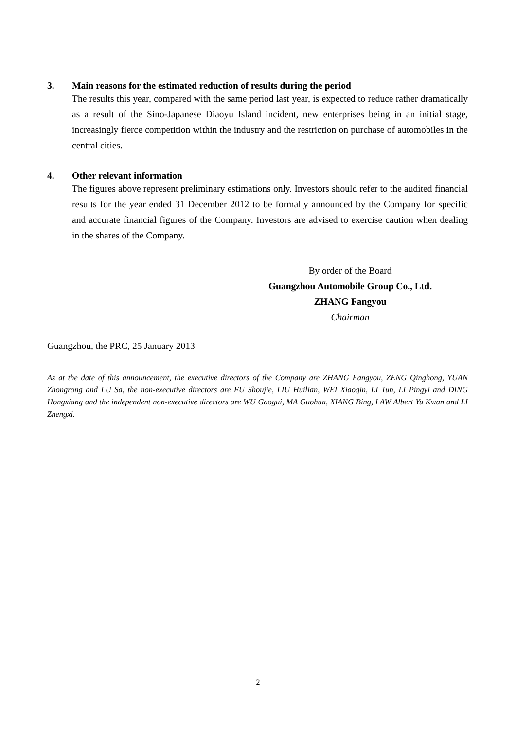3. Main reasons for the estimated reduction of results during the period
The results this year, compared with the same period last year, is expected to reduce rather dramatically as a result of the Sino-Japanese Diaoyu Island incident, new enterprises being in an initial stage, increasingly fierce competition within the industry and the restriction on purchase of automobiles in the central cities.
4. Other relevant information
The figures above represent preliminary estimations only. Investors should refer to the audited financial results for the year ended 31 December 2012 to be formally announced by the Company for specific and accurate financial figures of the Company. Investors are advised to exercise caution when dealing in the shares of the Company.
By order of the Board
Guangzhou Automobile Group Co., Ltd.
ZHANG Fangyou
Chairman
Guangzhou, the PRC, 25 January 2013
As at the date of this announcement, the executive directors of the Company are ZHANG Fangyou, ZENG Qinghong, YUAN Zhongrong and LU Sa, the non-executive directors are FU Shoujie, LIU Huilian, WEI Xiaoqin, LI Tun, LI Pingyi and DING Hongxiang and the independent non-executive directors are WU Gaogui, MA Guohua, XIANG Bing, LAW Albert Yu Kwan and LI Zhengxi.
2